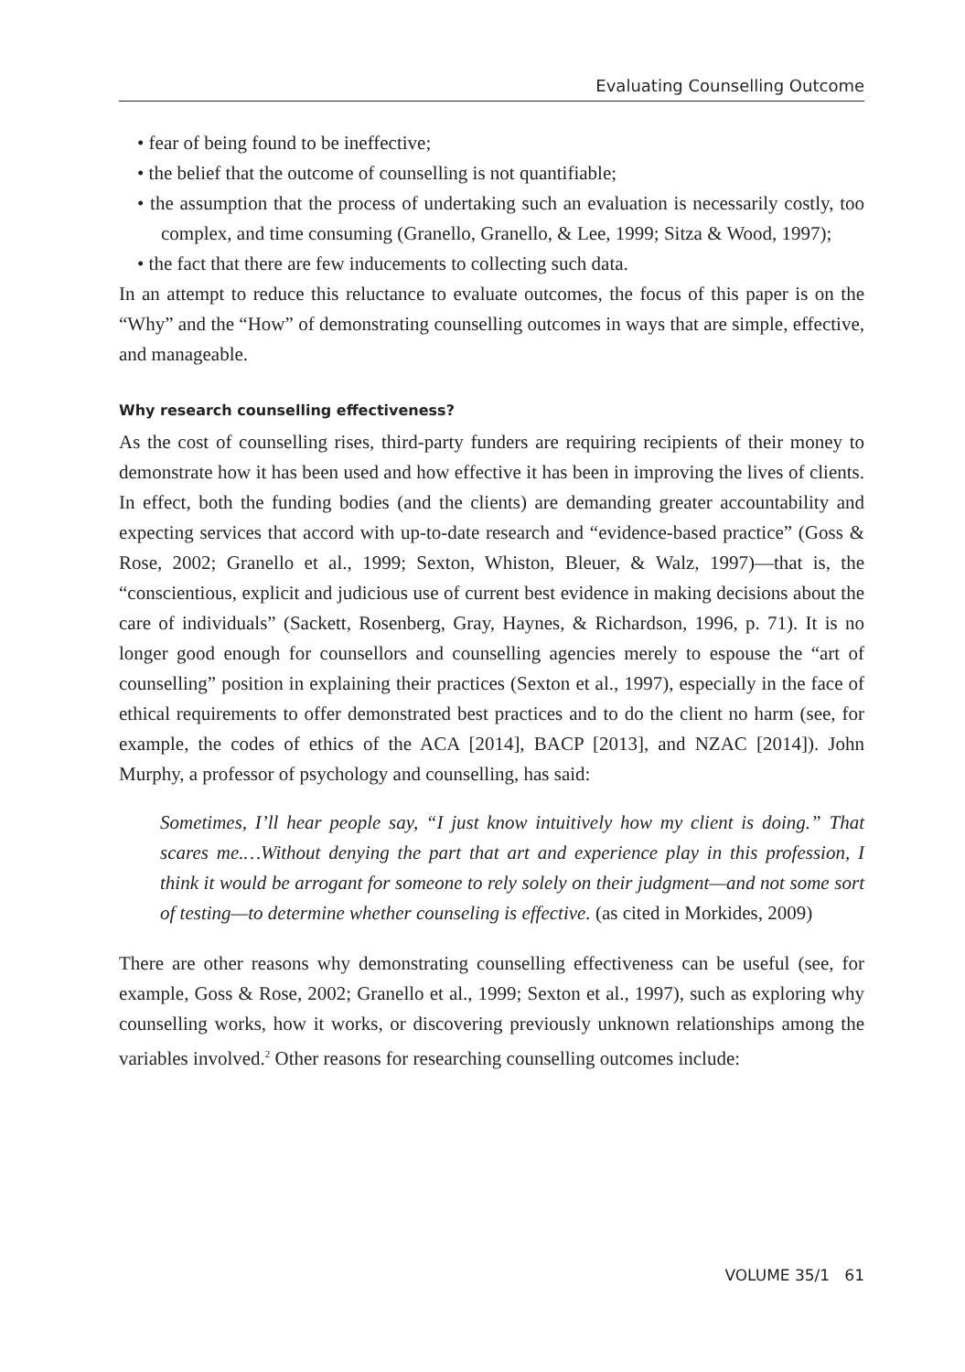Evaluating Counselling Outcome
• fear of being found to be ineffective;
• the belief that the outcome of counselling is not quantifiable;
• the assumption that the process of undertaking such an evaluation is necessarily costly, too complex, and time consuming (Granello, Granello, & Lee, 1999; Sitza & Wood, 1997);
• the fact that there are few inducements to collecting such data.
In an attempt to reduce this reluctance to evaluate outcomes, the focus of this paper is on the “Why” and the “How” of demonstrating counselling outcomes in ways that are simple, effective, and manageable.
Why research counselling effectiveness?
As the cost of counselling rises, third-party funders are requiring recipients of their money to demonstrate how it has been used and how effective it has been in improving the lives of clients. In effect, both the funding bodies (and the clients) are demanding greater accountability and expecting services that accord with up-to-date research and “evidence-based practice” (Goss & Rose, 2002; Granello et al., 1999; Sexton, Whiston, Bleuer, & Walz, 1997)—that is, the “conscientious, explicit and judicious use of current best evidence in making decisions about the care of individuals” (Sackett, Rosenberg, Gray, Haynes, & Richardson, 1996, p. 71). It is no longer good enough for counsellors and counselling agencies merely to espouse the “art of counselling” position in explaining their practices (Sexton et al., 1997), especially in the face of ethical requirements to offer demonstrated best practices and to do the client no harm (see, for example, the codes of ethics of the ACA [2014], BACP [2013], and NZAC [2014]). John Murphy, a professor of psychology and counselling, has said:
Sometimes, I’ll hear people say, “I just know intuitively how my client is doing.” That scares me.…Without denying the part that art and experience play in this profession, I think it would be arrogant for someone to rely solely on their judgment—and not some sort of testing—to determine whether counseling is effective. (as cited in Morkides, 2009)
There are other reasons why demonstrating counselling effectiveness can be useful (see, for example, Goss & Rose, 2002; Granello et al., 1999; Sexton et al., 1997), such as exploring why counselling works, how it works, or discovering previously unknown relationships among the variables involved.<sup>2</sup> Other reasons for researching counselling outcomes include:
VOLUME 35/1 61